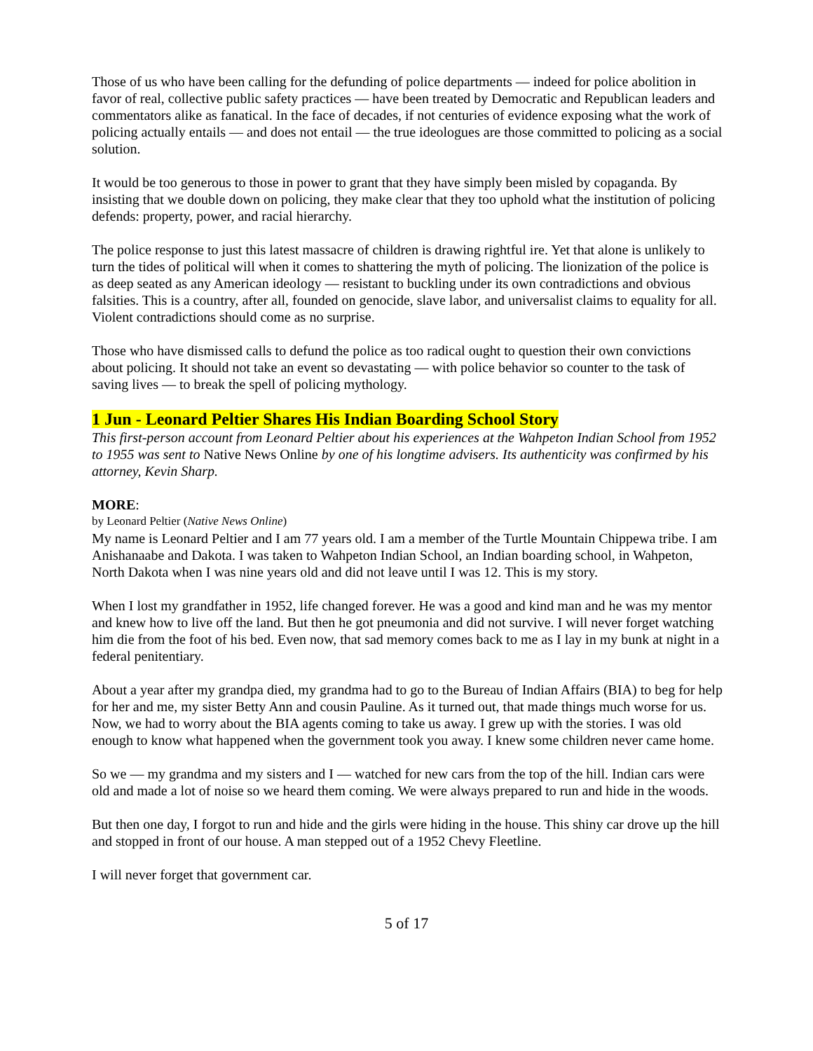Those of us who have been calling for the defunding of police departments — indeed for police abolition in favor of real, collective public safety practices — have been treated by Democratic and Republican leaders and commentators alike as fanatical. In the face of decades, if not centuries of evidence exposing what the work of policing actually entails — and does not entail — the true ideologues are those committed to policing as a social solution.
It would be too generous to those in power to grant that they have simply been misled by copaganda. By insisting that we double down on policing, they make clear that they too uphold what the institution of policing defends: property, power, and racial hierarchy.
The police response to just this latest massacre of children is drawing rightful ire. Yet that alone is unlikely to turn the tides of political will when it comes to shattering the myth of policing. The lionization of the police is as deep seated as any American ideology — resistant to buckling under its own contradictions and obvious falsities. This is a country, after all, founded on genocide, slave labor, and universalist claims to equality for all. Violent contradictions should come as no surprise.
Those who have dismissed calls to defund the police as too radical ought to question their own convictions about policing. It should not take an event so devastating — with police behavior so counter to the task of saving lives — to break the spell of policing mythology.
1 Jun - Leonard Peltier Shares His Indian Boarding School Story
This first-person account from Leonard Peltier about his experiences at the Wahpeton Indian School from 1952 to 1955 was sent to Native News Online by one of his longtime advisers. Its authenticity was confirmed by his attorney, Kevin Sharp.
MORE:
by Leonard Peltier (Native News Online)
My name is Leonard Peltier and I am 77 years old. I am a member of the Turtle Mountain Chippewa tribe. I am Anishanaabe and Dakota. I was taken to Wahpeton Indian School, an Indian boarding school, in Wahpeton, North Dakota when I was nine years old and did not leave until I was 12. This is my story.
When I lost my grandfather in 1952, life changed forever. He was a good and kind man and he was my mentor and knew how to live off the land. But then he got pneumonia and did not survive. I will never forget watching him die from the foot of his bed. Even now, that sad memory comes back to me as I lay in my bunk at night in a federal penitentiary.
About a year after my grandpa died, my grandma had to go to the Bureau of Indian Affairs (BIA) to beg for help for her and me, my sister Betty Ann and cousin Pauline. As it turned out, that made things much worse for us. Now, we had to worry about the BIA agents coming to take us away. I grew up with the stories. I was old enough to know what happened when the government took you away. I knew some children never came home.
So we — my grandma and my sisters and I — watched for new cars from the top of the hill. Indian cars were old and made a lot of noise so we heard them coming. We were always prepared to run and hide in the woods.
But then one day, I forgot to run and hide and the girls were hiding in the house. This shiny car drove up the hill and stopped in front of our house. A man stepped out of a 1952 Chevy Fleetline.
I will never forget that government car.
5 of 17